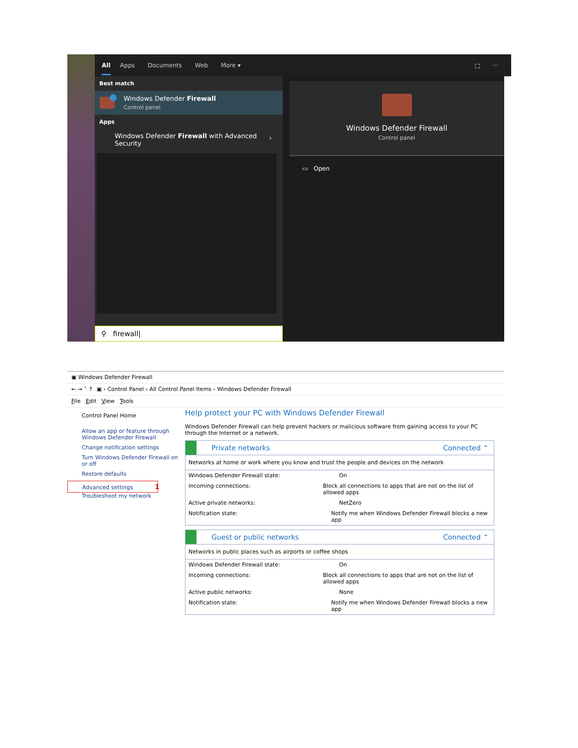All Apps Documents Web More ▾ ⛶ ···
Best match
Windows Defender Firewall
Control panel
Apps
Windows Defender Firewall with Advanced Security ›
⚲ firewall|
Windows Defender Firewall
Control panel
▭ Open
▣ Windows Defender Firewall
← → ˅ ↑ ▣ › Control Panel › All Control Panel Items › Windows Defender Firewall
File Edit View Tools
Control Panel Home
Allow an app or feature through Windows Defender Firewall
Change notification settings
Turn Windows Defender Firewall on or off
Restore defaults
Advanced settings 1
Troubleshoot my network
Help protect your PC with Windows Defender Firewall
Windows Defender Firewall can help prevent hackers or malicious software from gaining access to your PC through the Internet or a network.
Private networks Connected ⌃
Networks at home or work where you know and trust the people and devices on the network
Windows Defender Firewall state: On
Incoming connections: Block all connections to apps that are not on the list of allowed apps
Active private networks: NetZero
Notification state: Notify me when Windows Defender Firewall blocks a new app
Guest or public networks Connected ⌃
Networks in public places such as airports or coffee shops
Windows Defender Firewall state: On
Incoming connections: Block all connections to apps that are not on the list of allowed apps
Active public networks: None
Notification state: Notify me when Windows Defender Firewall blocks a new app